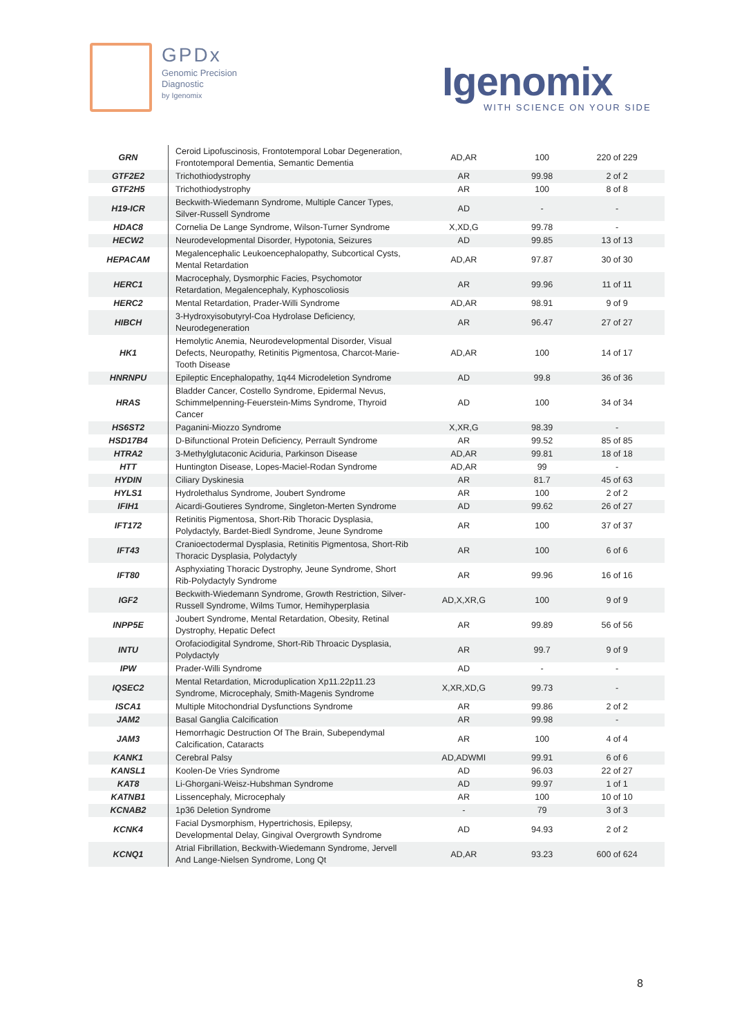GPDx
Genomic Precision
Diagnostic
by Igenomix
Igenomix
WITH SCIENCE ON YOUR SIDE
| GRN | Ceroid Lipofuscinosis, Frontotemporal Lobar Degeneration, Frontotemporal Dementia, Semantic Dementia | AD,AR | 100 | 220 of 229 |
| GTF2E2 | Trichothiodystrophy | AR | 99.98 | 2 of 2 |
| GTF2H5 | Trichothiodystrophy | AR | 100 | 8 of 8 |
| H19-ICR | Beckwith-Wiedemann Syndrome, Multiple Cancer Types, Silver-Russell Syndrome | AD | - | - |
| HDAC8 | Cornelia De Lange Syndrome, Wilson-Turner Syndrome | X,XD,G | 99.78 | - |
| HECW2 | Neurodevelopmental Disorder, Hypotonia, Seizures | AD | 99.85 | 13 of 13 |
| HEPACAM | Megalencephalic Leukoencephalopathy, Subcortical Cysts, Mental Retardation | AD,AR | 97.87 | 30 of 30 |
| HERC1 | Macrocephaly, Dysmorphic Facies, Psychomotor Retardation, Megalencephaly, Kyphoscoliosis | AR | 99.96 | 11 of 11 |
| HERC2 | Mental Retardation, Prader-Willi Syndrome | AD,AR | 98.91 | 9 of 9 |
| HIBCH | 3-Hydroxyisobutyryl-Coa Hydrolase Deficiency, Neurodegeneration | AR | 96.47 | 27 of 27 |
| HK1 | Hemolytic Anemia, Neurodevelopmental Disorder, Visual Defects, Neuropathy, Retinitis Pigmentosa, Charcot-Marie-Tooth Disease | AD,AR | 100 | 14 of 17 |
| HNRNPU | Epileptic Encephalopathy, 1q44 Microdeletion Syndrome | AD | 99.8 | 36 of 36 |
| HRAS | Bladder Cancer, Costello Syndrome, Epidermal Nevus, Schimmelpenning-Feuerstein-Mims Syndrome, Thyroid Cancer | AD | 100 | 34 of 34 |
| HS6ST2 | Paganini-Miozzo Syndrome | X,XR,G | 98.39 | - |
| HSD17B4 | D-Bifunctional Protein Deficiency, Perrault Syndrome | AR | 99.52 | 85 of 85 |
| HTRA2 | 3-Methylglutaconic Aciduria, Parkinson Disease | AD,AR | 99.81 | 18 of 18 |
| HTT | Huntington Disease, Lopes-Maciel-Rodan Syndrome | AD,AR | 99 | - |
| HYDIN | Ciliary Dyskinesia | AR | 81.7 | 45 of 63 |
| HYLS1 | Hydrolethalus Syndrome, Joubert Syndrome | AR | 100 | 2 of 2 |
| IFIH1 | Aicardi-Goutieres Syndrome, Singleton-Merten Syndrome | AD | 99.62 | 26 of 27 |
| IFT172 | Retinitis Pigmentosa, Short-Rib Thoracic Dysplasia, Polydactyly, Bardet-Biedl Syndrome, Jeune Syndrome | AR | 100 | 37 of 37 |
| IFT43 | Cranioectodermal Dysplasia, Retinitis Pigmentosa, Short-Rib Thoracic Dysplasia, Polydactyly | AR | 100 | 6 of 6 |
| IFT80 | Asphyxiating Thoracic Dystrophy, Jeune Syndrome, Short Rib-Polydactyly Syndrome | AR | 99.96 | 16 of 16 |
| IGF2 | Beckwith-Wiedemann Syndrome, Growth Restriction, Silver-Russell Syndrome, Wilms Tumor, Hemihyperplasia | AD,X,XR,G | 100 | 9 of 9 |
| INPP5E | Joubert Syndrome, Mental Retardation, Obesity, Retinal Dystrophy, Hepatic Defect | AR | 99.89 | 56 of 56 |
| INTU | Orofaciodigital Syndrome, Short-Rib Throacic Dysplasia, Polydactyly | AR | 99.7 | 9 of 9 |
| IPW | Prader-Willi Syndrome | AD | - | - |
| IQSEC2 | Mental Retardation, Microduplication Xp11.22p11.23 Syndrome, Microcephaly, Smith-Magenis Syndrome | X,XR,XD,G | 99.73 | - |
| ISCA1 | Multiple Mitochondrial Dysfunctions Syndrome | AR | 99.86 | 2 of 2 |
| JAM2 | Basal Ganglia Calcification | AR | 99.98 | - |
| JAM3 | Hemorrhagic Destruction Of The Brain, Subependymal Calcification, Cataracts | AR | 100 | 4 of 4 |
| KANK1 | Cerebral Palsy | AD,ADWMI | 99.91 | 6 of 6 |
| KANSL1 | Koolen-De Vries Syndrome | AD | 96.03 | 22 of 27 |
| KAT8 | Li-Ghorgani-Weisz-Hubshman Syndrome | AD | 99.97 | 1 of 1 |
| KATNB1 | Lissencephaly, Microcephaly | AR | 100 | 10 of 10 |
| KCNAB2 | 1p36 Deletion Syndrome | - | 79 | 3 of 3 |
| KCNK4 | Facial Dysmorphism, Hypertrichosis, Epilepsy, Developmental Delay, Gingival Overgrowth Syndrome | AD | 94.93 | 2 of 2 |
| KCNQ1 | Atrial Fibrillation, Beckwith-Wiedemann Syndrome, Jervell And Lange-Nielsen Syndrome, Long Qt | AD,AR | 93.23 | 600 of 624 |
8